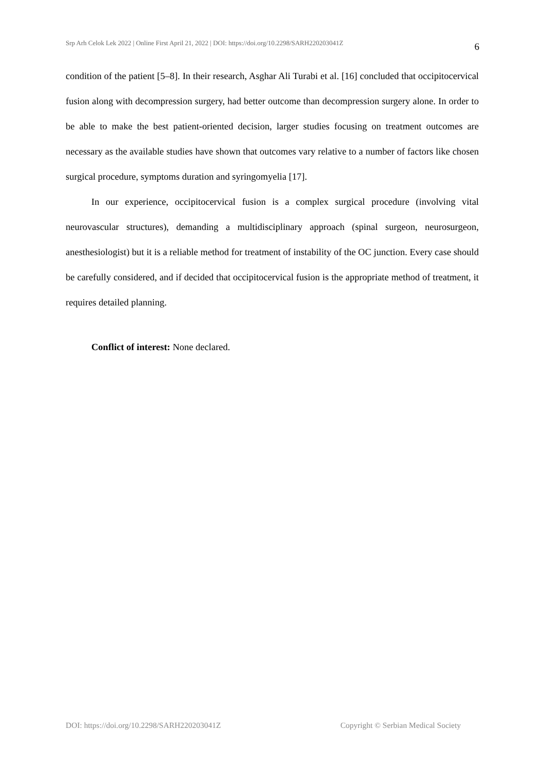Srp Arh Celok Lek 2022 | Online First April 21, 2022 | DOI: https://doi.org/10.2298/SARH220203041Z 6
condition of the patient [5–8]. In their research, Asghar Ali Turabi et al. [16] concluded that occipitocervical fusion along with decompression surgery, had better outcome than decompression surgery alone. In order to be able to make the best patient-oriented decision, larger studies focusing on treatment outcomes are necessary as the available studies have shown that outcomes vary relative to a number of factors like chosen surgical procedure, symptoms duration and syringomyelia [17].
In our experience, occipitocervical fusion is a complex surgical procedure (involving vital neurovascular structures), demanding a multidisciplinary approach (spinal surgeon, neurosurgeon, anesthesiologist) but it is a reliable method for treatment of instability of the OC junction. Every case should be carefully considered, and if decided that occipitocervical fusion is the appropriate method of treatment, it requires detailed planning.
Conflict of interest: None declared.
DOI: https://doi.org/10.2298/SARH220203041Z Copyright © Serbian Medical Society